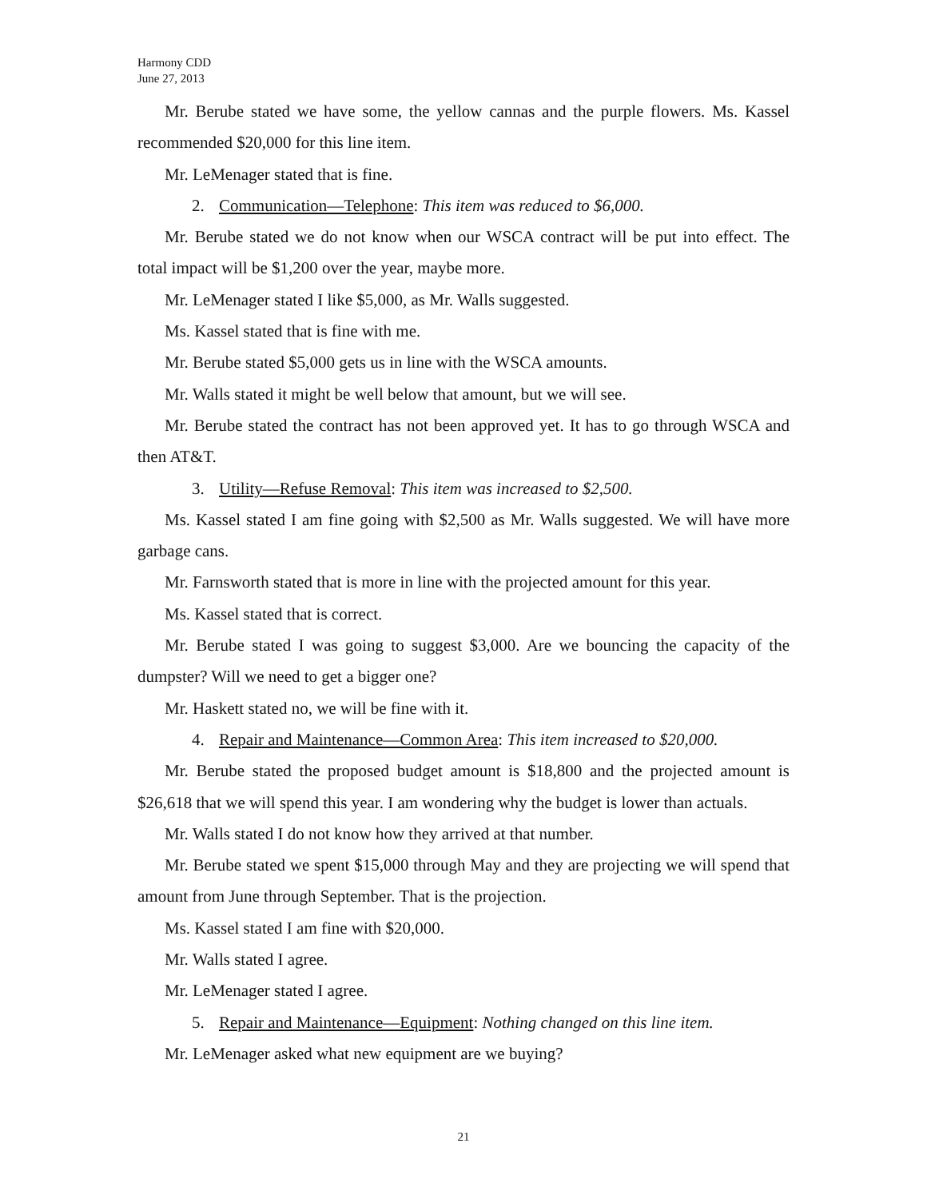Harmony CDD
June 27, 2013
Mr. Berube stated we have some, the yellow cannas and the purple flowers. Ms. Kassel recommended $20,000 for this line item.
Mr. LeMenager stated that is fine.
2. Communication—Telephone: This item was reduced to $6,000.
Mr. Berube stated we do not know when our WSCA contract will be put into effect. The total impact will be $1,200 over the year, maybe more.
Mr. LeMenager stated I like $5,000, as Mr. Walls suggested.
Ms. Kassel stated that is fine with me.
Mr. Berube stated $5,000 gets us in line with the WSCA amounts.
Mr. Walls stated it might be well below that amount, but we will see.
Mr. Berube stated the contract has not been approved yet. It has to go through WSCA and then AT&T.
3. Utility—Refuse Removal: This item was increased to $2,500.
Ms. Kassel stated I am fine going with $2,500 as Mr. Walls suggested. We will have more garbage cans.
Mr. Farnsworth stated that is more in line with the projected amount for this year.
Ms. Kassel stated that is correct.
Mr. Berube stated I was going to suggest $3,000. Are we bouncing the capacity of the dumpster? Will we need to get a bigger one?
Mr. Haskett stated no, we will be fine with it.
4. Repair and Maintenance—Common Area: This item increased to $20,000.
Mr. Berube stated the proposed budget amount is $18,800 and the projected amount is $26,618 that we will spend this year. I am wondering why the budget is lower than actuals.
Mr. Walls stated I do not know how they arrived at that number.
Mr. Berube stated we spent $15,000 through May and they are projecting we will spend that amount from June through September. That is the projection.
Ms. Kassel stated I am fine with $20,000.
Mr. Walls stated I agree.
Mr. LeMenager stated I agree.
5. Repair and Maintenance—Equipment: Nothing changed on this line item.
Mr. LeMenager asked what new equipment are we buying?
21